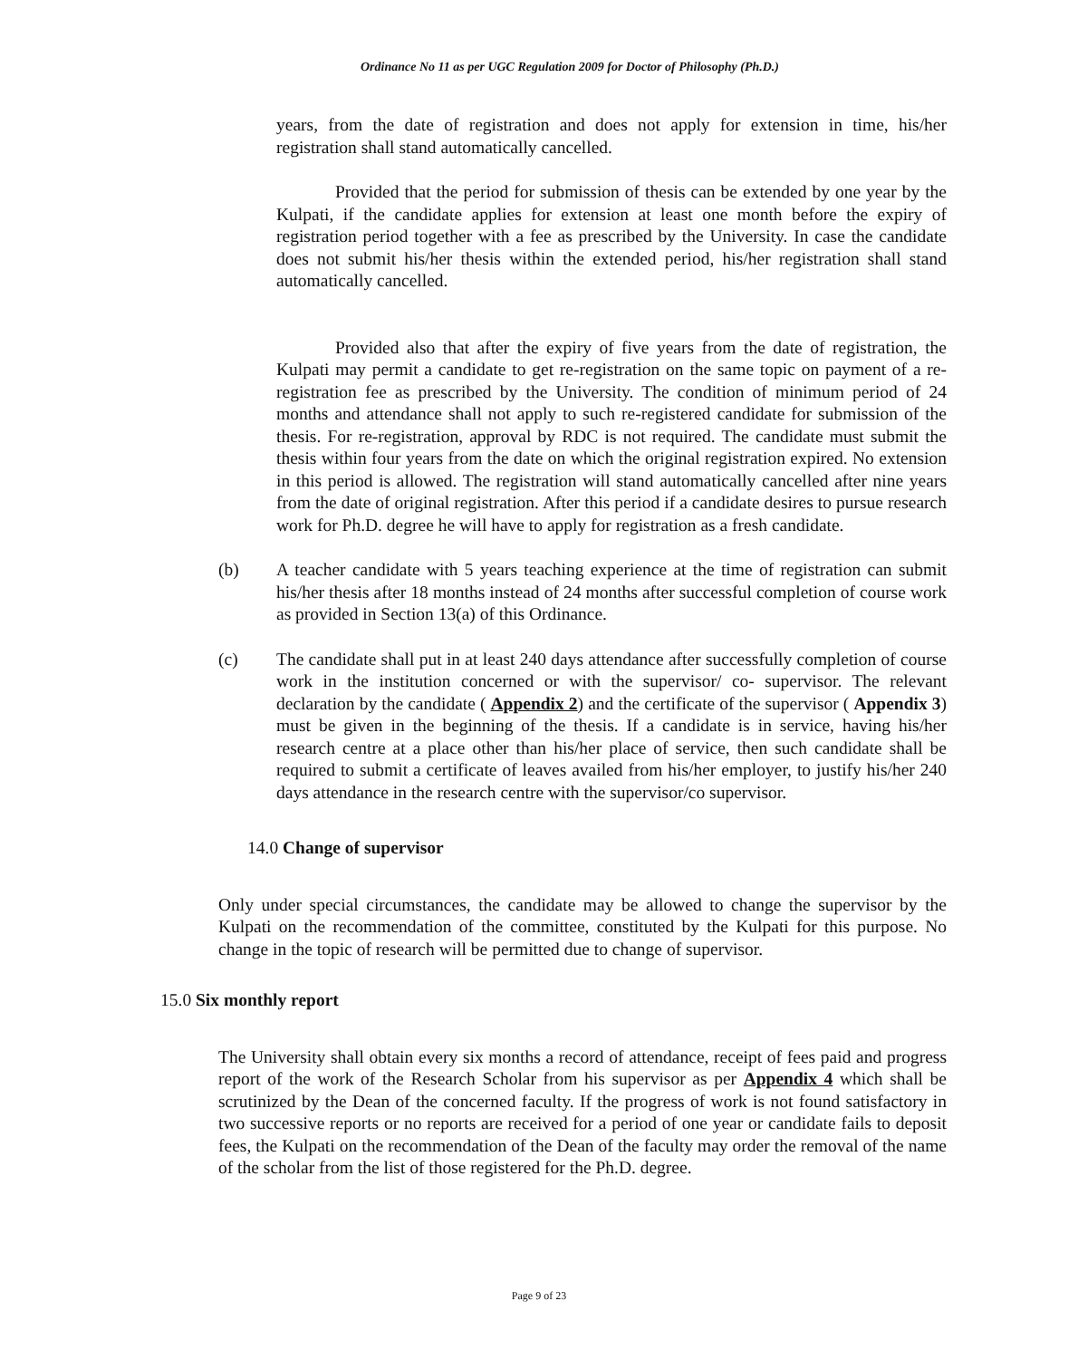Ordinance No 11 as per UGC Regulation 2009 for Doctor of Philosophy (Ph.D.)
years, from the date of registration and does not apply for extension in time, his/her registration shall stand automatically cancelled.
Provided that the period for submission of thesis can be extended by one year by the Kulpati, if the candidate applies for extension at least one month before the expiry of registration period together with a fee as prescribed by the University. In case the candidate does not submit his/her thesis within the extended period, his/her registration shall stand automatically cancelled.
Provided also that after the expiry of five years from the date of registration, the Kulpati may permit a candidate to get re-registration on the same topic on payment of a re-registration fee as prescribed by the University. The condition of minimum period of 24 months and attendance shall not apply to such re-registered candidate for submission of the thesis. For re-registration, approval by RDC is not required. The candidate must submit the thesis within four years from the date on which the original registration expired. No extension in this period is allowed. The registration will stand automatically cancelled after nine years from the date of original registration. After this period if a candidate desires to pursue research work for Ph.D. degree he will have to apply for registration as a fresh candidate.
(b) A teacher candidate with 5 years teaching experience at the time of registration can submit his/her thesis after 18 months instead of 24 months after successful completion of course work as provided in Section 13(a) of this Ordinance.
(c) The candidate shall put in at least 240 days attendance after successfully completion of course work in the institution concerned or with the supervisor/ co- supervisor. The relevant declaration by the candidate ( Appendix 2) and the certificate of the supervisor ( Appendix 3) must be given in the beginning of the thesis. If a candidate is in service, having his/her research centre at a place other than his/her place of service, then such candidate shall be required to submit a certificate of leaves availed from his/her employer, to justify his/her 240 days attendance in the research centre with the supervisor/co supervisor.
14.0 Change of supervisor
Only under special circumstances, the candidate may be allowed to change the supervisor by the Kulpati on the recommendation of the committee, constituted by the Kulpati for this purpose. No change in the topic of research will be permitted due to change of supervisor.
15.0 Six monthly report
The University shall obtain every six months a record of attendance, receipt of fees paid and progress report of the work of the Research Scholar from his supervisor as per Appendix 4 which shall be scrutinized by the Dean of the concerned faculty. If the progress of work is not found satisfactory in two successive reports or no reports are received for a period of one year or candidate fails to deposit fees, the Kulpati on the recommendation of the Dean of the faculty may order the removal of the name of the scholar from the list of those registered for the Ph.D. degree.
Page 9 of 23